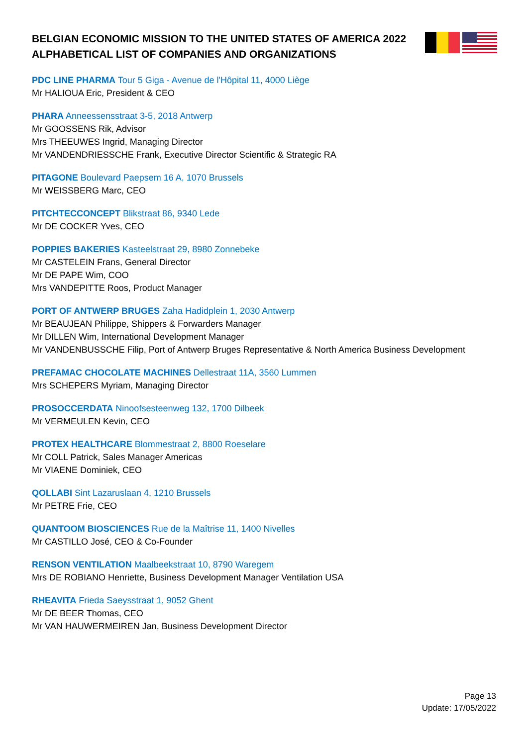BELGIAN ECONOMIC MISSION TO THE UNITED STATES OF AMERICA 2022
ALPHABETICAL LIST OF COMPANIES AND ORGANIZATIONS
PDC LINE PHARMA Tour 5 Giga - Avenue de l'Hôpital 11, 4000 Liège
Mr HALIOUA Eric, President & CEO
PHARA Anneessensstraat 3-5, 2018 Antwerp
Mr GOOSSENS Rik, Advisor
Mrs THEEUWES Ingrid, Managing Director
Mr VANDENDRIESSCHE Frank, Executive Director Scientific & Strategic RA
PITAGONE Boulevard Paepsem 16 A, 1070 Brussels
Mr WEISSBERG Marc, CEO
PITCHTECCONCEPT Blikstraat 86, 9340 Lede
Mr DE COCKER Yves, CEO
POPPIES BAKERIES Kasteelstraat 29, 8980 Zonnebeke
Mr CASTELEIN Frans, General Director
Mr DE PAPE Wim, COO
Mrs VANDEPITTE Roos, Product Manager
PORT OF ANTWERP BRUGES Zaha Hadidplein 1, 2030 Antwerp
Mr BEAUJEAN Philippe, Shippers & Forwarders Manager
Mr DILLEN Wim, International Development Manager
Mr VANDENBUSSCHE Filip, Port of Antwerp Bruges Representative & North America Business Development
PREFAMAC CHOCOLATE MACHINES Dellestraat 11A, 3560 Lummen
Mrs SCHEPERS Myriam, Managing Director
PROSOCCERDATA Ninoofsesteenweg 132, 1700 Dilbeek
Mr VERMEULEN Kevin, CEO
PROTEX HEALTHCARE Blommestraat 2, 8800 Roeselare
Mr COLL Patrick, Sales Manager Americas
Mr VIAENE Dominiek, CEO
QOLLABI Sint Lazaruslaan 4, 1210 Brussels
Mr PETRE Frie, CEO
QUANTOOM BIOSCIENCES Rue de la Maîtrise 11, 1400 Nivelles
Mr CASTILLO José, CEO & Co-Founder
RENSON VENTILATION Maalbeekstraat 10, 8790 Waregem
Mrs DE ROBIANO Henriette, Business Development Manager Ventilation USA
RHEAVITA Frieda Saeysstraat 1, 9052 Ghent
Mr DE BEER Thomas, CEO
Mr VAN HAUWERMEIREN Jan, Business Development Director
Page 13
Update: 17/05/2022